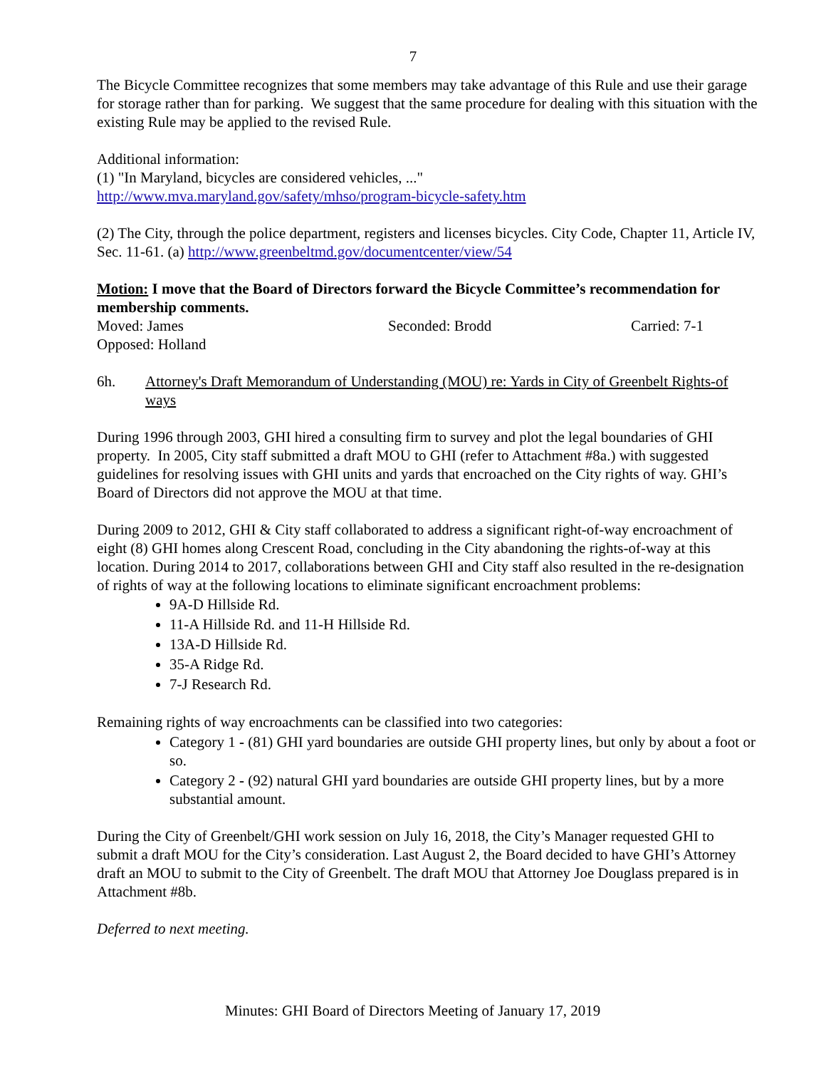7
The Bicycle Committee recognizes that some members may take advantage of this Rule and use their garage for storage rather than for parking. We suggest that the same procedure for dealing with this situation with the existing Rule may be applied to the revised Rule.
Additional information:
(1) "In Maryland, bicycles are considered vehicles, ..."
http://www.mva.maryland.gov/safety/mhso/program-bicycle-safety.htm
(2) The City, through the police department, registers and licenses bicycles. City Code, Chapter 11, Article IV, Sec. 11-61. (a) http://www.greenbeltmd.gov/documentcenter/view/54
Motion: I move that the Board of Directors forward the Bicycle Committee’s recommendation for membership comments.
Moved: James Seconded: Brodd Carried: 7-1
Opposed: Holland
6h. Attorney's Draft Memorandum of Understanding (MOU) re: Yards in City of Greenbelt Rights-of ways
During 1996 through 2003, GHI hired a consulting firm to survey and plot the legal boundaries of GHI property. In 2005, City staff submitted a draft MOU to GHI (refer to Attachment #8a.) with suggested guidelines for resolving issues with GHI units and yards that encroached on the City rights of way. GHI’s Board of Directors did not approve the MOU at that time.
During 2009 to 2012, GHI & City staff collaborated to address a significant right-of-way encroachment of eight (8) GHI homes along Crescent Road, concluding in the City abandoning the rights-of-way at this location. During 2014 to 2017, collaborations between GHI and City staff also resulted in the re-designation of rights of way at the following locations to eliminate significant encroachment problems:
9A-D Hillside Rd.
11-A Hillside Rd. and 11-H Hillside Rd.
13A-D Hillside Rd.
35-A Ridge Rd.
7-J Research Rd.
Remaining rights of way encroachments can be classified into two categories:
Category 1 - (81) GHI yard boundaries are outside GHI property lines, but only by about a foot or so.
Category 2 - (92) natural GHI yard boundaries are outside GHI property lines, but by a more substantial amount.
During the City of Greenbelt/GHI work session on July 16, 2018, the City’s Manager requested GHI to submit a draft MOU for the City’s consideration. Last August 2, the Board decided to have GHI’s Attorney draft an MOU to submit to the City of Greenbelt. The draft MOU that Attorney Joe Douglass prepared is in Attachment #8b.
Deferred to next meeting.
Minutes: GHI Board of Directors Meeting of January 17, 2019